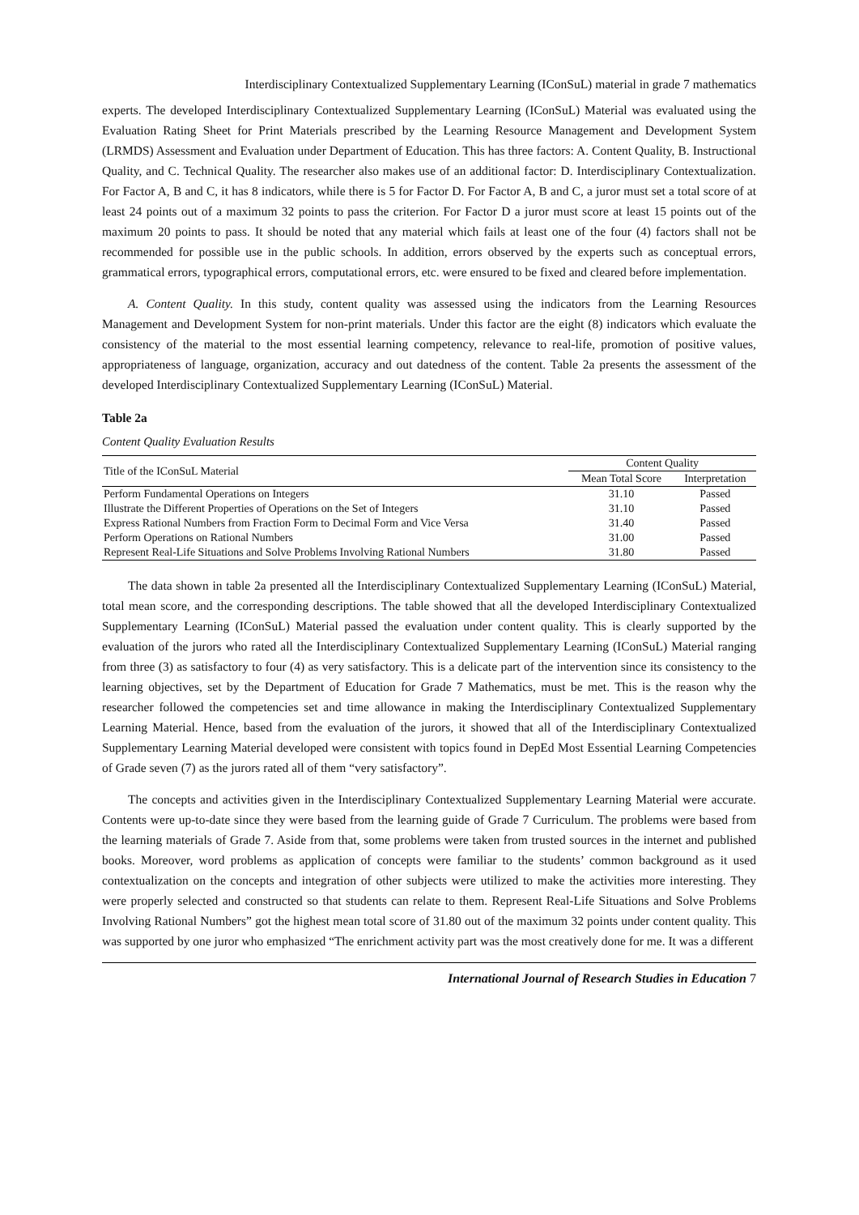Interdisciplinary Contextualized Supplementary Learning (IConSuL) material in grade 7 mathematics
experts. The developed Interdisciplinary Contextualized Supplementary Learning (IConSuL) Material was evaluated using the Evaluation Rating Sheet for Print Materials prescribed by the Learning Resource Management and Development System (LRMDS) Assessment and Evaluation under Department of Education. This has three factors: A. Content Quality, B. Instructional Quality, and C. Technical Quality. The researcher also makes use of an additional factor: D. Interdisciplinary Contextualization. For Factor A, B and C, it has 8 indicators, while there is 5 for Factor D. For Factor A, B and C, a juror must set a total score of at least 24 points out of a maximum 32 points to pass the criterion. For Factor D a juror must score at least 15 points out of the maximum 20 points to pass. It should be noted that any material which fails at least one of the four (4) factors shall not be recommended for possible use in the public schools. In addition, errors observed by the experts such as conceptual errors, grammatical errors, typographical errors, computational errors, etc. were ensured to be fixed and cleared before implementation.
A. Content Quality. In this study, content quality was assessed using the indicators from the Learning Resources Management and Development System for non-print materials. Under this factor are the eight (8) indicators which evaluate the consistency of the material to the most essential learning competency, relevance to real-life, promotion of positive values, appropriateness of language, organization, accuracy and out datedness of the content. Table 2a presents the assessment of the developed Interdisciplinary Contextualized Supplementary Learning (IConSuL) Material.
Table 2a
Content Quality Evaluation Results
| Title of the IConSuL Material | Content Quality | |
| --- | --- | --- |
| | Mean Total Score | Interpretation |
| Perform Fundamental Operations on Integers | 31.10 | Passed |
| Illustrate the Different Properties of Operations on the Set of Integers | 31.10 | Passed |
| Express Rational Numbers from Fraction Form to Decimal Form and Vice Versa | 31.40 | Passed |
| Perform Operations on Rational Numbers | 31.00 | Passed |
| Represent Real-Life Situations and Solve Problems Involving Rational Numbers | 31.80 | Passed |
The data shown in table 2a presented all the Interdisciplinary Contextualized Supplementary Learning (IConSuL) Material, total mean score, and the corresponding descriptions. The table showed that all the developed Interdisciplinary Contextualized Supplementary Learning (IConSuL) Material passed the evaluation under content quality. This is clearly supported by the evaluation of the jurors who rated all the Interdisciplinary Contextualized Supplementary Learning (IConSuL) Material ranging from three (3) as satisfactory to four (4) as very satisfactory. This is a delicate part of the intervention since its consistency to the learning objectives, set by the Department of Education for Grade 7 Mathematics, must be met. This is the reason why the researcher followed the competencies set and time allowance in making the Interdisciplinary Contextualized Supplementary Learning Material. Hence, based from the evaluation of the jurors, it showed that all of the Interdisciplinary Contextualized Supplementary Learning Material developed were consistent with topics found in DepEd Most Essential Learning Competencies of Grade seven (7) as the jurors rated all of them “very satisfactory”.
The concepts and activities given in the Interdisciplinary Contextualized Supplementary Learning Material were accurate. Contents were up-to-date since they were based from the learning guide of Grade 7 Curriculum. The problems were based from the learning materials of Grade 7. Aside from that, some problems were taken from trusted sources in the internet and published books. Moreover, word problems as application of concepts were familiar to the students’ common background as it used contextualization on the concepts and integration of other subjects were utilized to make the activities more interesting. They were properly selected and constructed so that students can relate to them. Represent Real-Life Situations and Solve Problems Involving Rational Numbers” got the highest mean total score of 31.80 out of the maximum 32 points under content quality. This was supported by one juror who emphasized “The enrichment activity part was the most creatively done for me. It was a different
International Journal of Research Studies in Education 7